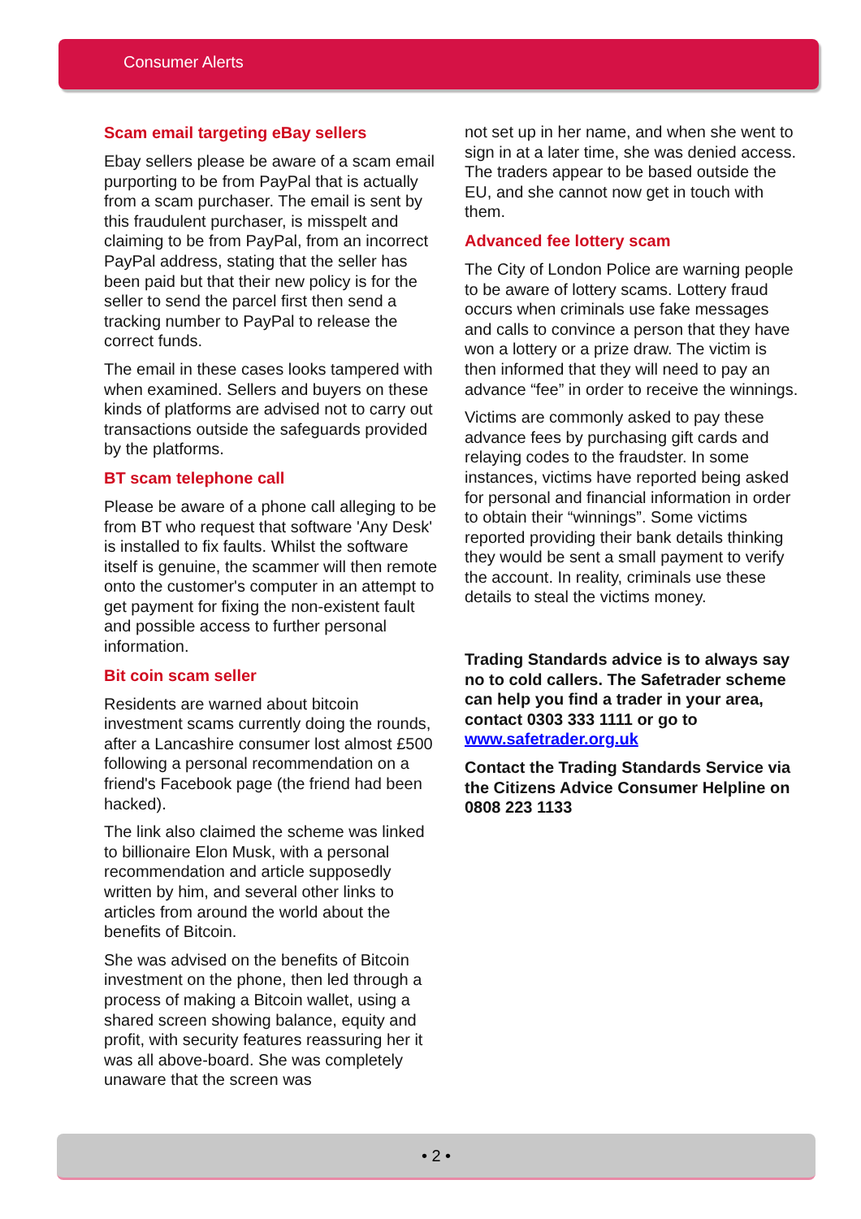Consumer Alerts
Scam email targeting eBay sellers
Ebay sellers please be aware of a scam email purporting to be from PayPal that is actually from a scam purchaser. The email is sent by this fraudulent purchaser, is misspelt and claiming to be from PayPal, from an incorrect PayPal address, stating that the seller has been paid but that their new policy is for the seller to send the parcel first then send a tracking number to PayPal to release the correct funds.
The email in these cases looks tampered with when examined. Sellers and buyers on these kinds of platforms are advised not to carry out transactions outside the safeguards provided by the platforms.
BT scam telephone call
Please be aware of a phone call alleging to be from BT who request that software 'Any Desk' is installed to fix faults. Whilst the software itself is genuine, the scammer will then remote onto the customer's computer in an attempt to get payment for fixing the non-existent fault and possible access to further personal information.
Bit coin scam seller
Residents are warned about bitcoin investment scams currently doing the rounds, after a Lancashire consumer lost almost £500 following a personal recommendation on a friend's Facebook page (the friend had been hacked).
The link also claimed the scheme was linked to billionaire Elon Musk, with a personal recommendation and article supposedly written by him, and several other links to articles from around the world about the benefits of Bitcoin.
She was advised on the benefits of Bitcoin investment on the phone, then led through a process of making a Bitcoin wallet, using a shared screen showing balance, equity and profit, with security features reassuring her it was all above-board. She was completely unaware that the screen was
not set up in her name, and when she went to sign in at a later time, she was denied access. The traders appear to be based outside the EU, and she cannot now get in touch with them.
Advanced fee lottery scam
The City of London Police are warning people to be aware of lottery scams. Lottery fraud occurs when criminals use fake messages and calls to convince a person that they have won a lottery or a prize draw. The victim is then informed that they will need to pay an advance “fee” in order to receive the winnings.
Victims are commonly asked to pay these advance fees by purchasing gift cards and relaying codes to the fraudster. In some instances, victims have reported being asked for personal and financial information in order to obtain their “winnings”. Some victims reported providing their bank details thinking they would be sent a small payment to verify the account. In reality, criminals use these details to steal the victims money.
Trading Standards advice is to always say no to cold callers. The Safetrader scheme can help you find a trader in your area, contact 0303 333 1111 or go to www.safetrader.org.uk
Contact the Trading Standards Service via the Citizens Advice Consumer Helpline on 0808 223 1133
• 2 •